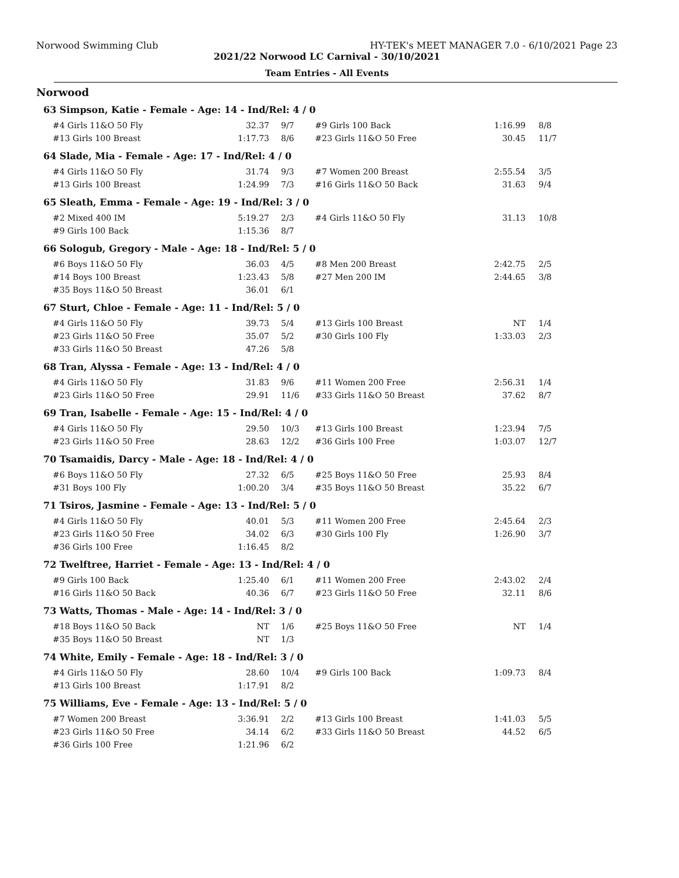Norwood Swimming Club HY-TEK's MEET MANAGER 7.0 - 6/10/2021 Page 23
2021/22 Norwood LC Carnival - 30/10/2021
Team Entries - All Events
Norwood
63 Simpson, Katie - Female - Age: 14 - Ind/Rel: 4 / 0
| #4 Girls 11&O 50 Fly | 32.37 | 9/7 | #9 Girls 100 Back | 1:16.99 | 8/8 |
| #13 Girls 100 Breast | 1:17.73 | 8/6 | #23 Girls 11&O 50 Free | 30.45 | 11/7 |
64 Slade, Mia - Female - Age: 17 - Ind/Rel: 4 / 0
| #4 Girls 11&O 50 Fly | 31.74 | 9/3 | #7 Women 200 Breast | 2:55.54 | 3/5 |
| #13 Girls 100 Breast | 1:24.99 | 7/3 | #16 Girls 11&O 50 Back | 31.63 | 9/4 |
65 Sleath, Emma - Female - Age: 19 - Ind/Rel: 3 / 0
| #2 Mixed 400 IM | 5:19.27 | 2/3 | #4 Girls 11&O 50 Fly | 31.13 | 10/8 |
| #9 Girls 100 Back | 1:15.36 | 8/7 | | | |
66 Sologub, Gregory - Male - Age: 18 - Ind/Rel: 5 / 0
| #6 Boys 11&O 50 Fly | 36.03 | 4/5 | #8 Men 200 Breast | 2:42.75 | 2/5 |
| #14 Boys 100 Breast | 1:23.43 | 5/8 | #27 Men 200 IM | 2:44.65 | 3/8 |
| #35 Boys 11&O 50 Breast | 36.01 | 6/1 | | | |
67 Sturt, Chloe - Female - Age: 11 - Ind/Rel: 5 / 0
| #4 Girls 11&O 50 Fly | 39.73 | 5/4 | #13 Girls 100 Breast | NT | 1/4 |
| #23 Girls 11&O 50 Free | 35.07 | 5/2 | #30 Girls 100 Fly | 1:33.03 | 2/3 |
| #33 Girls 11&O 50 Breast | 47.26 | 5/8 | | | |
68 Tran, Alyssa - Female - Age: 13 - Ind/Rel: 4 / 0
| #4 Girls 11&O 50 Fly | 31.83 | 9/6 | #11 Women 200 Free | 2:56.31 | 1/4 |
| #23 Girls 11&O 50 Free | 29.91 | 11/6 | #33 Girls 11&O 50 Breast | 37.62 | 8/7 |
69 Tran, Isabelle - Female - Age: 15 - Ind/Rel: 4 / 0
| #4 Girls 11&O 50 Fly | 29.50 | 10/3 | #13 Girls 100 Breast | 1:23.94 | 7/5 |
| #23 Girls 11&O 50 Free | 28.63 | 12/2 | #36 Girls 100 Free | 1:03.07 | 12/7 |
70 Tsamaidis, Darcy - Male - Age: 18 - Ind/Rel: 4 / 0
| #6 Boys 11&O 50 Fly | 27.32 | 6/5 | #25 Boys 11&O 50 Free | 25.93 | 8/4 |
| #31 Boys 100 Fly | 1:00.20 | 3/4 | #35 Boys 11&O 50 Breast | 35.22 | 6/7 |
71 Tsiros, Jasmine - Female - Age: 13 - Ind/Rel: 5 / 0
| #4 Girls 11&O 50 Fly | 40.01 | 5/3 | #11 Women 200 Free | 2:45.64 | 2/3 |
| #23 Girls 11&O 50 Free | 34.02 | 6/3 | #30 Girls 100 Fly | 1:26.90 | 3/7 |
| #36 Girls 100 Free | 1:16.45 | 8/2 | | | |
72 Twelftree, Harriet - Female - Age: 13 - Ind/Rel: 4 / 0
| #9 Girls 100 Back | 1:25.40 | 6/1 | #11 Women 200 Free | 2:43.02 | 2/4 |
| #16 Girls 11&O 50 Back | 40.36 | 6/7 | #23 Girls 11&O 50 Free | 32.11 | 8/6 |
73 Watts, Thomas - Male - Age: 14 - Ind/Rel: 3 / 0
| #18 Boys 11&O 50 Back | NT | 1/6 | #25 Boys 11&O 50 Free | NT | 1/4 |
| #35 Boys 11&O 50 Breast | NT | 1/3 | | | |
74 White, Emily - Female - Age: 18 - Ind/Rel: 3 / 0
| #4 Girls 11&O 50 Fly | 28.60 | 10/4 | #9 Girls 100 Back | 1:09.73 | 8/4 |
| #13 Girls 100 Breast | 1:17.91 | 8/2 | | | |
75 Williams, Eve - Female - Age: 13 - Ind/Rel: 5 / 0
| #7 Women 200 Breast | 3:36.91 | 2/2 | #13 Girls 100 Breast | 1:41.03 | 5/5 |
| #23 Girls 11&O 50 Free | 34.14 | 6/2 | #33 Girls 11&O 50 Breast | 44.52 | 6/5 |
| #36 Girls 100 Free | 1:21.96 | 6/2 | | | |